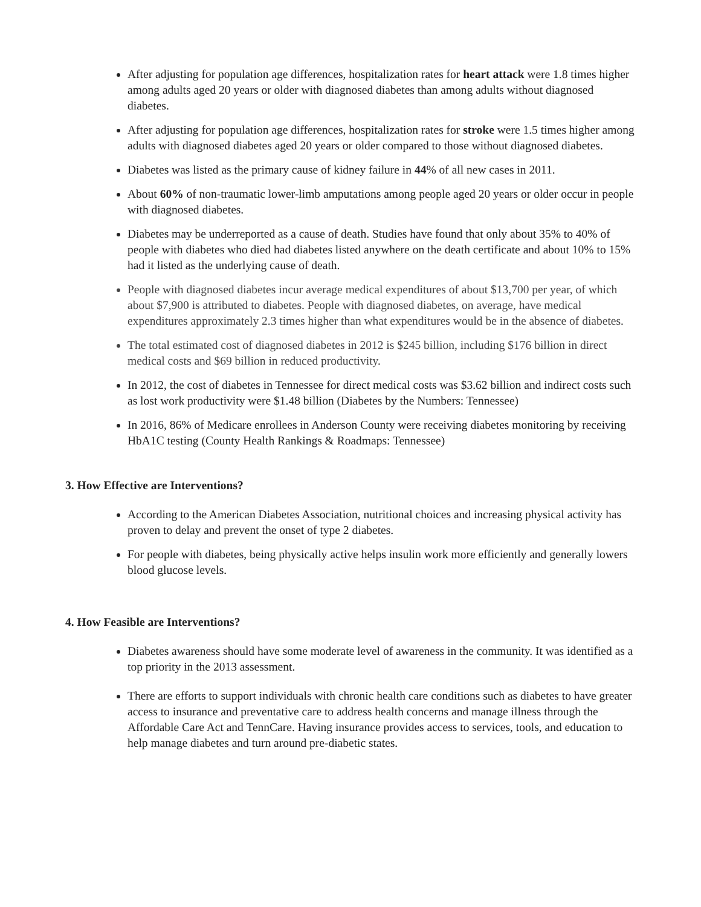After adjusting for population age differences, hospitalization rates for heart attack were 1.8 times higher among adults aged 20 years or older with diagnosed diabetes than among adults without diagnosed diabetes.
After adjusting for population age differences, hospitalization rates for stroke were 1.5 times higher among adults with diagnosed diabetes aged 20 years or older compared to those without diagnosed diabetes.
Diabetes was listed as the primary cause of kidney failure in 44% of all new cases in 2011.
About 60% of non-traumatic lower-limb amputations among people aged 20 years or older occur in people with diagnosed diabetes.
Diabetes may be underreported as a cause of death. Studies have found that only about 35% to 40% of people with diabetes who died had diabetes listed anywhere on the death certificate and about 10% to 15% had it listed as the underlying cause of death.
People with diagnosed diabetes incur average medical expenditures of about $13,700 per year, of which about $7,900 is attributed to diabetes. People with diagnosed diabetes, on average, have medical expenditures approximately 2.3 times higher than what expenditures would be in the absence of diabetes.
The total estimated cost of diagnosed diabetes in 2012 is $245 billion, including $176 billion in direct medical costs and $69 billion in reduced productivity.
In 2012, the cost of diabetes in Tennessee for direct medical costs was $3.62 billion and indirect costs such as lost work productivity were $1.48 billion (Diabetes by the Numbers: Tennessee)
In 2016, 86% of Medicare enrollees in Anderson County were receiving diabetes monitoring by receiving HbA1C testing (County Health Rankings & Roadmaps: Tennessee)
3. How Effective are Interventions?
According to the American Diabetes Association, nutritional choices and increasing physical activity has proven to delay and prevent the onset of type 2 diabetes.
For people with diabetes, being physically active helps insulin work more efficiently and generally lowers blood glucose levels.
4. How Feasible are Interventions?
Diabetes awareness should have some moderate level of awareness in the community. It was identified as a top priority in the 2013 assessment.
There are efforts to support individuals with chronic health care conditions such as diabetes to have greater access to insurance and preventative care to address health concerns and manage illness through the Affordable Care Act and TennCare. Having insurance provides access to services, tools, and education to help manage diabetes and turn around pre-diabetic states.